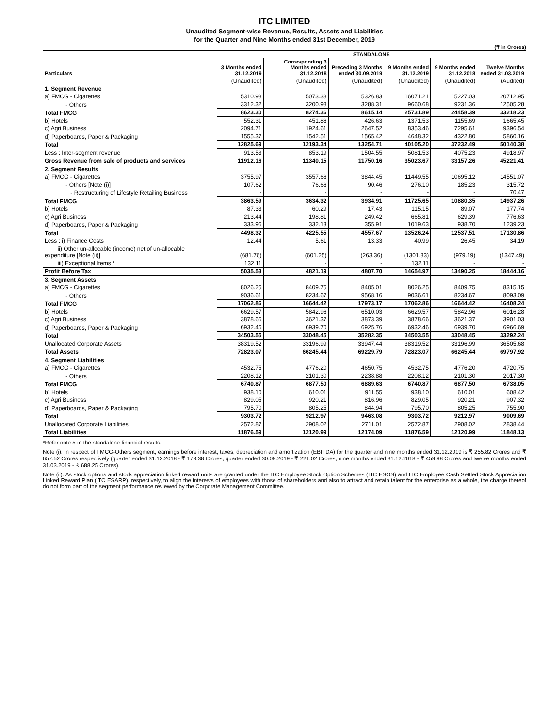ITC LIMITED
Unaudited Segment-wise Revenue, Results, Assets and Liabilities
for the Quarter and Nine Months ended 31st December, 2019
(₹ in Crores)
| | STANDALONE | | | | | |
| --- | --- | --- | --- | --- | --- | --- |
| Particulars | 3 Months ended 31.12.2019 | Corresponding 3 Months ended 31.12.2018 | Preceding 3 Months ended 30.09.2019 | 9 Months ended 31.12.2019 | 9 Months ended 31.12.2018 | Twelve Months ended 31.03.2019 |
| | (Unaudited) | (Unaudited) | (Unaudited) | (Unaudited) | (Unaudited) | (Audited) |
| 1. Segment Revenue | | | | | | |
| a) FMCG - Cigarettes | 5310.98 | 5073.38 | 5326.83 | 16071.21 | 15227.03 | 20712.95 |
| - Others | 3312.32 | 3200.98 | 3288.31 | 9660.68 | 9231.36 | 12505.28 |
| Total FMCG | 8623.30 | 8274.36 | 8615.14 | 25731.89 | 24458.39 | 33218.23 |
| b) Hotels | 552.31 | 451.86 | 426.63 | 1371.53 | 1155.69 | 1665.45 |
| c) Agri Business | 2094.71 | 1924.61 | 2647.52 | 8353.46 | 7295.61 | 9396.54 |
| d) Paperboards, Paper & Packaging | 1555.37 | 1542.51 | 1565.42 | 4648.32 | 4322.80 | 5860.16 |
| Total | 12825.69 | 12193.34 | 13254.71 | 40105.20 | 37232.49 | 50140.38 |
| Less : Inter-segment revenue | 913.53 | 853.19 | 1504.55 | 5081.53 | 4075.23 | 4918.97 |
| Gross Revenue from sale of products and services | 11912.16 | 11340.15 | 11750.16 | 35023.67 | 33157.26 | 45221.41 |
| 2. Segment Results | | | | | | |
| a) FMCG - Cigarettes | 3755.97 | 3557.66 | 3844.45 | 11449.55 | 10695.12 | 14551.07 |
| - Others [Note (i)] | 107.62 | 76.66 | 90.46 | 276.10 | 185.23 | 315.72 |
| - Restructuring of Lifestyle Retailing Business | - | - | - | - | - | 70.47 |
| Total FMCG | 3863.59 | 3634.32 | 3934.91 | 11725.65 | 10880.35 | 14937.26 |
| b) Hotels | 87.33 | 60.29 | 17.43 | 115.15 | 89.07 | 177.74 |
| c) Agri Business | 213.44 | 198.81 | 249.42 | 665.81 | 629.39 | 776.63 |
| d) Paperboards, Paper & Packaging | 333.96 | 332.13 | 355.91 | 1019.63 | 938.70 | 1239.23 |
| Total | 4498.32 | 4225.55 | 4557.67 | 13526.24 | 12537.51 | 17130.86 |
| Less : i) Finance Costs | 12.44 | 5.61 | 13.33 | 40.99 | 26.45 | 34.19 |
| ii) Other un-allocable (income) net of un-allocable expenditure [Note (ii)] | (681.76) | (601.25) | (263.36) | (1301.83) | (979.19) | (1347.49) |
| iii) Exceptional Items * | 132.11 | - | - | 132.11 | - | - |
| Profit Before Tax | 5035.53 | 4821.19 | 4807.70 | 14654.97 | 13490.25 | 18444.16 |
| 3. Segment Assets | | | | | | |
| a) FMCG - Cigarettes | 8026.25 | 8409.75 | 8405.01 | 8026.25 | 8409.75 | 8315.15 |
| - Others | 9036.61 | 8234.67 | 9568.16 | 9036.61 | 8234.67 | 8093.09 |
| Total FMCG | 17062.86 | 16644.42 | 17973.17 | 17062.86 | 16644.42 | 16408.24 |
| b) Hotels | 6629.57 | 5842.96 | 6510.03 | 6629.57 | 5842.96 | 6016.28 |
| c) Agri Business | 3878.66 | 3621.37 | 3873.39 | 3878.66 | 3621.37 | 3901.03 |
| d) Paperboards, Paper & Packaging | 6932.46 | 6939.70 | 6925.76 | 6932.46 | 6939.70 | 6966.69 |
| Total | 34503.55 | 33048.45 | 35282.35 | 34503.55 | 33048.45 | 33292.24 |
| Unallocated Corporate Assets | 38319.52 | 33196.99 | 33947.44 | 38319.52 | 33196.99 | 36505.68 |
| Total Assets | 72823.07 | 66245.44 | 69229.79 | 72823.07 | 66245.44 | 69797.92 |
| 4. Segment Liabilities | | | | | | |
| a) FMCG - Cigarettes | 4532.75 | 4776.20 | 4650.75 | 4532.75 | 4776.20 | 4720.75 |
| - Others | 2208.12 | 2101.30 | 2238.88 | 2208.12 | 2101.30 | 2017.30 |
| Total FMCG | 6740.87 | 6877.50 | 6889.63 | 6740.87 | 6877.50 | 6738.05 |
| b) Hotels | 938.10 | 610.01 | 911.55 | 938.10 | 610.01 | 608.42 |
| c) Agri Business | 829.05 | 920.21 | 816.96 | 829.05 | 920.21 | 907.32 |
| d) Paperboards, Paper & Packaging | 795.70 | 805.25 | 844.94 | 795.70 | 805.25 | 755.90 |
| Total | 9303.72 | 9212.97 | 9463.08 | 9303.72 | 9212.97 | 9009.69 |
| Unallocated Corporate Liabilities | 2572.87 | 2908.02 | 2711.01 | 2572.87 | 2908.02 | 2838.44 |
| Total Liabilities | 11876.59 | 12120.99 | 12174.09 | 11876.59 | 12120.99 | 11848.13 |
*Refer note 5 to the standalone financial results.
Note (i): In respect of FMCG-Others segment, earnings before interest, taxes, depreciation and amortization (EBITDA) for the quarter and nine months ended 31.12.2019 is ₹ 255.82 Crores and ₹ 657.52 Crores respectively (quarter ended 31.12.2018 - ₹ 173.38 Crores; quarter ended 30.09.2019 - ₹ 221.02 Crores; nine months ended 31.12.2018 - ₹ 459.98 Crores and twelve months ended 31.03.2019 - ₹ 688.25 Crores).
Note (ii): As stock options and stock appreciation linked reward units are granted under the ITC Employee Stock Option Schemes (ITC ESOS) and ITC Employee Cash Settled Stock Appreciation Linked Reward Plan (ITC ESARP), respectively, to align the interests of employees with those of shareholders and also to attract and retain talent for the enterprise as a whole, the charge thereof do not form part of the segment performance reviewed by the Corporate Management Committee.